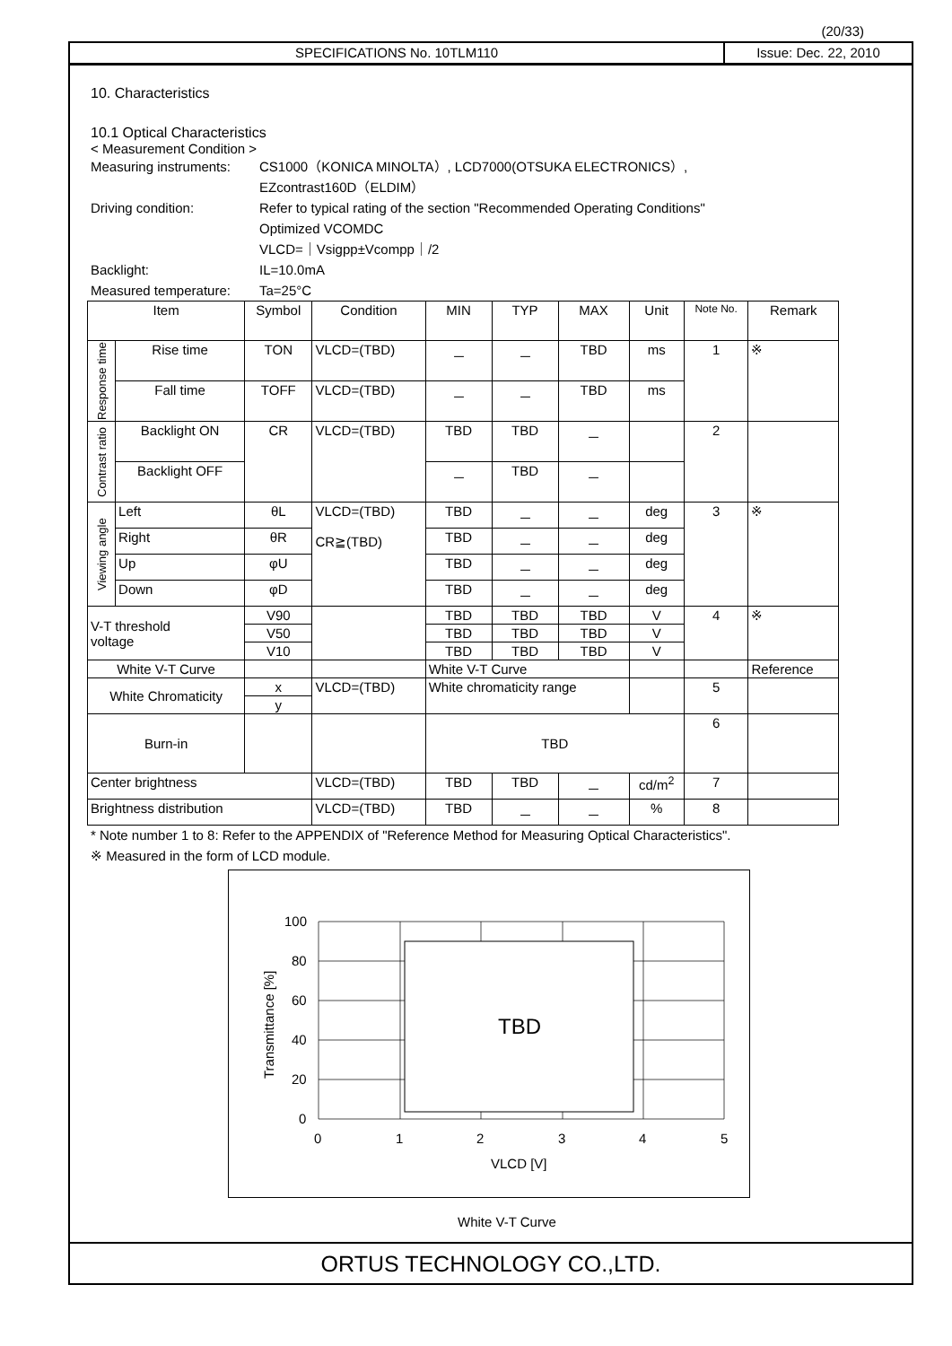(20/33)
SPECIFICATIONS No. 10TLM110 Issue: Dec. 22, 2010
10. Characteristics
10.1 Optical Characteristics
< Measurement Condition >
Measuring instruments:
CS1000（KONICA MINOLTA）, LCD7000(OTSUKA ELECTRONICS）,
EZcontrast160D（ELDIM）
Driving condition: Refer to typical rating of the section "Recommended Operating Conditions"
Optimized VCOMDC
VLCD=｜Vsigpp±Vcompp｜/2
Backlight: IL=10.0mA
Measured temperature:
Ta=25°C
| Item | | Symbol | Condition | MIN | TYP | MAX | Unit | Note No. | Remark |
| --- | --- | --- | --- | --- | --- | --- | --- | --- | --- |
| Response time | Rise time | TON | VLCD=(TBD) | － | － | TBD | ms | 1 | ※ |
| | Fall time | TOFF | VLCD=(TBD) | － | － | TBD | ms | | |
| Contrast ratio | Backlight ON | CR | VLCD=(TBD) | TBD | TBD | － | | 2 | |
| | Backlight OFF | | | － | TBD | － | | | |
| Viewing angle | Left | θL | VLCD=(TBD) CR≧(TBD) | TBD | － | － | deg | 3 | ※ |
| | Right | θR | | TBD | － | － | deg | | |
| | Up | φU | | TBD | － | － | deg | | |
| | Down | φD | | TBD | － | － | deg | | |
| V-T threshold voltage | | V90 | | TBD | TBD | TBD | V | 4 | ※ |
| | | V50 | | TBD | TBD | TBD | V | | |
| | | V10 | | TBD | TBD | TBD | V | | |
| White V-T Curve | | | | White V-T Curve | | | | | Reference |
| White Chromaticity | | x | VLCD=(TBD) | White chromaticity range | | | | 5 | |
| | | y | | | | | | | |
| Burn-in | | | | TBD | | | | 6 | |
| Center brightness | | | VLCD=(TBD) | TBD | TBD | － | cd/m<sup>2</sup> | 7 | |
| Brightness distribution | | | VLCD=(TBD) | TBD | － | － | % | 8 | |
* Note number 1 to 8: Refer to the APPENDIX of "Reference Method for Measuring Optical Characteristics".
※ Measured in the form of LCD module.
TBD
100
80
60
40
20
0
0
1
2
3
4
5
VLCD [V]
Transmittance [%]
White V-T Curve
ORTUS TECHNOLOGY CO.,LTD.